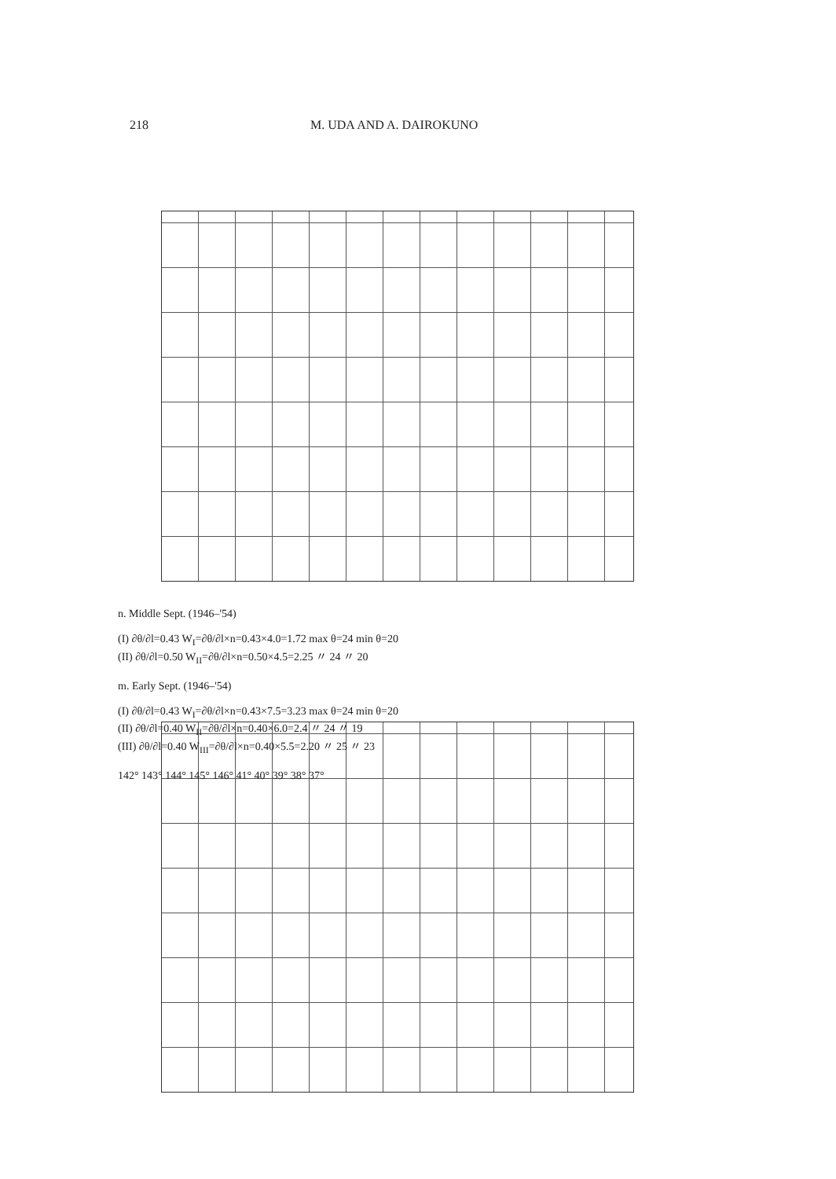218 M. UDA AND A. DAIROKUNO
n. Middle Sept. (1946–'54)
(I) ∂θ/∂l=0.43 W<sub>I</sub>=∂θ/∂l×n=0.43×4.0=1.72 max θ=24 min θ=20
(II) ∂θ/∂l=0.50 W<sub>II</sub>=∂θ/∂l×n=0.50×4.5=2.25 〃 24 〃 20
m. Early Sept. (1946–'54)
(I) ∂θ/∂l=0.43 W<sub>I</sub>=∂θ/∂l×n=0.43×7.5=3.23 max θ=24 min θ=20
(II) ∂θ/∂l=0.40 W<sub>II</sub>=∂θ/∂l×n=0.40×6.0=2.4 〃 24 〃 19
(III) ∂θ/∂l=0.40 W<sub>III</sub>=∂θ/∂l×n=0.40×5.5=2.20 〃 25 〃 23
142° 143° 144° 145° 146° 41° 40° 39° 38° 37°